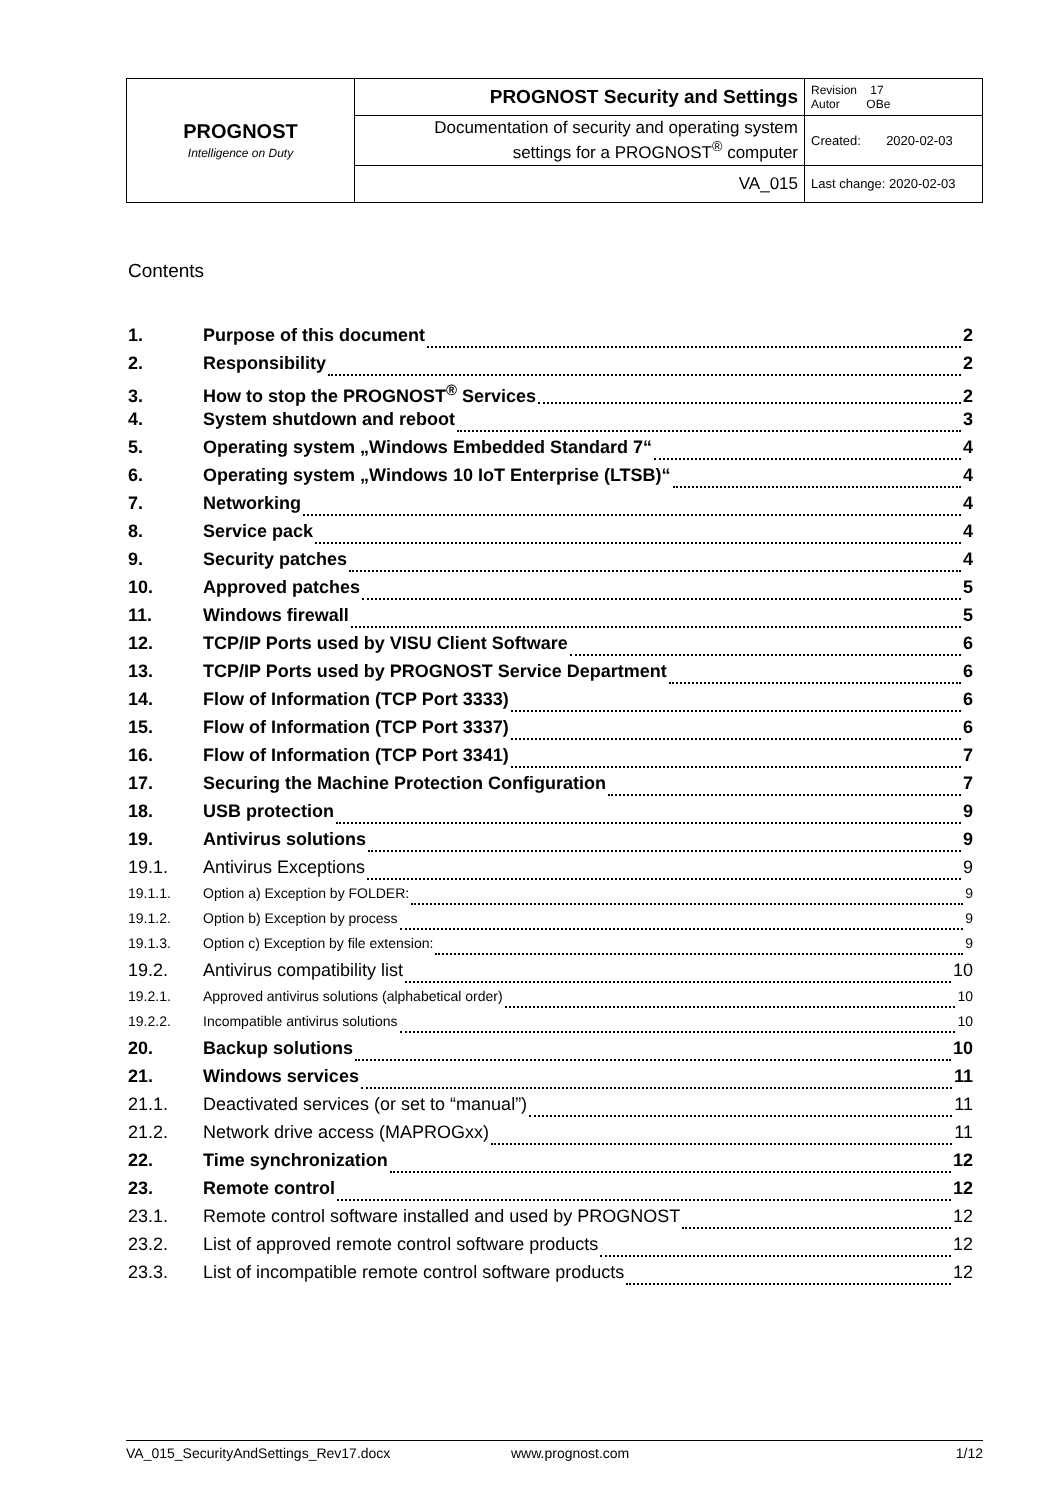| PROGNOST Intelligence on Duty | PROGNOST Security and Settings | Revision 17 Autor OBe |
| | Documentation of security and operating system settings for a PROGNOST<sup>®</sup> computer | Created: 2020-02-03 |
| | VA_015 | Last change: 2020-02-03 |
Contents
1. Purpose of this document 2
2. Responsibility 2
3. How to stop the PROGNOST<sup>®</sup> Services 2
4. System shutdown and reboot 3
5. Operating system „Windows Embedded Standard 7“ 4
6. Operating system „Windows 10 IoT Enterprise (LTSB)“ 4
7. Networking 4
8. Service pack 4
9. Security patches 4
10. Approved patches 5
11. Windows firewall 5
12. TCP/IP Ports used by VISU Client Software 6
13. TCP/IP Ports used by PROGNOST Service Department 6
14. Flow of Information (TCP Port 3333) 6
15. Flow of Information (TCP Port 3337) 6
16. Flow of Information (TCP Port 3341) 7
17. Securing the Machine Protection Configuration 7
18. USB protection 9
19. Antivirus solutions 9
19.1. Antivirus Exceptions 9
19.1.1. Option a) Exception by FOLDER: 9
19.1.2. Option b) Exception by process 9
19.1.3. Option c) Exception by file extension: 9
19.2. Antivirus compatibility list 10
19.2.1. Approved antivirus solutions (alphabetical order) 10
19.2.2. Incompatible antivirus solutions 10
20. Backup solutions 10
21. Windows services 11
21.1. Deactivated services (or set to “manual”) 11
21.2. Network drive access (MAPROGxx) 11
22. Time synchronization 12
23. Remote control 12
23.1. Remote control software installed and used by PROGNOST 12
23.2. List of approved remote control software products 12
23.3. List of incompatible remote control software products 12
VA_015_SecurityAndSettings_Rev17.docx www.prognost.com 1/12